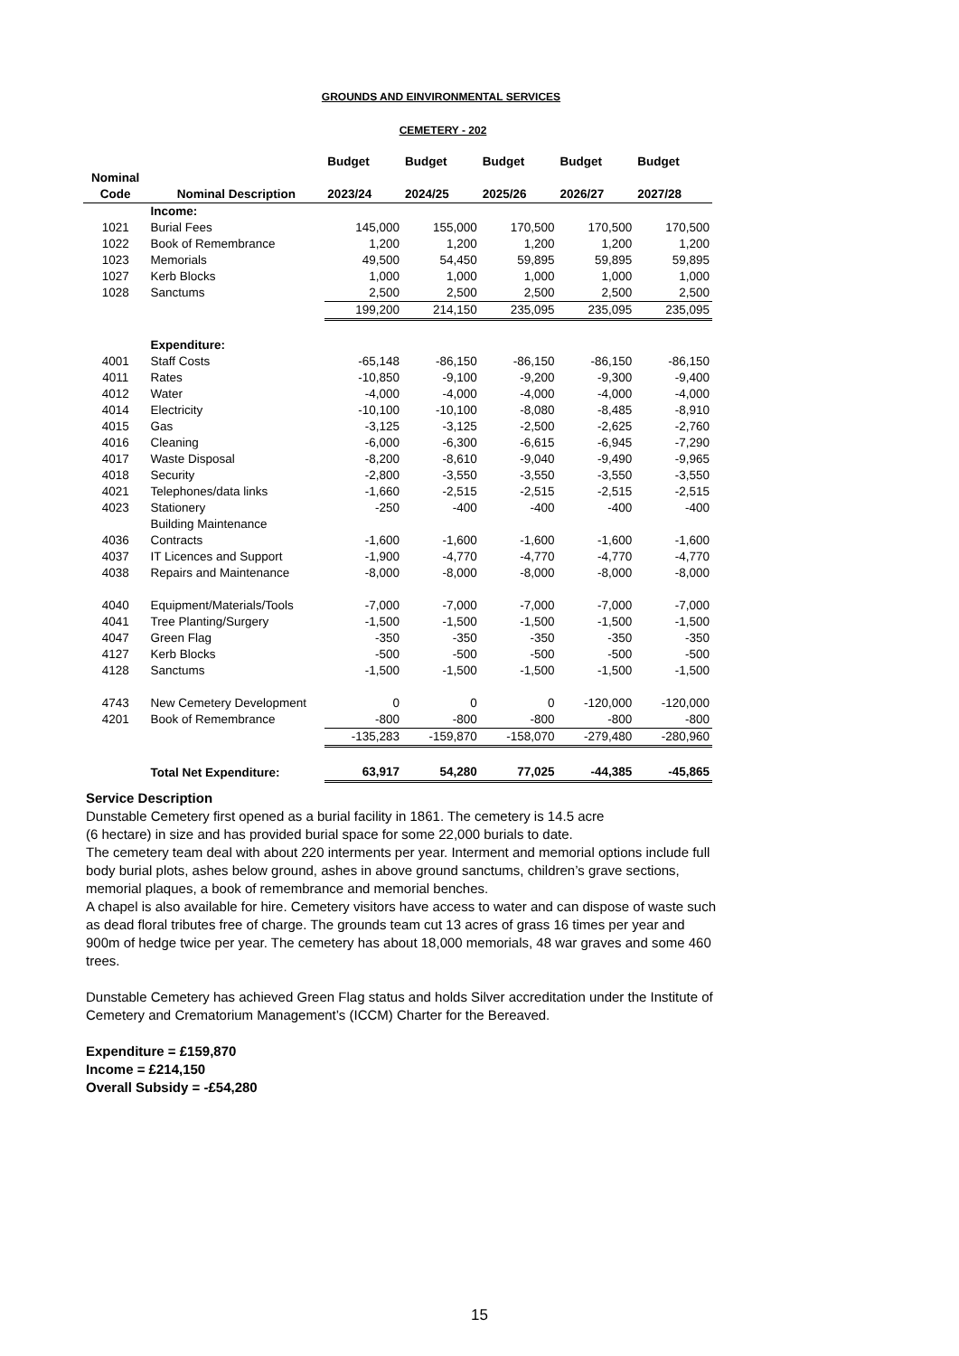GROUNDS AND EINVIRONMENTAL SERVICES
CEMETERY - 202
| | | Budget | Budget | Budget | Budget | Budget |
| --- | --- | --- | --- | --- | --- | --- |
| Nominal | | | | | | |
| Code | Nominal Description | 2023/24 | 2024/25 | 2025/26 | 2026/27 | 2027/28 |
| | Income: | | | | | |
| 1021 | Burial Fees | 145,000 | 155,000 | 170,500 | 170,500 | 170,500 |
| 1022 | Book of Remembrance | 1,200 | 1,200 | 1,200 | 1,200 | 1,200 |
| 1023 | Memorials | 49,500 | 54,450 | 59,895 | 59,895 | 59,895 |
| 1027 | Kerb Blocks | 1,000 | 1,000 | 1,000 | 1,000 | 1,000 |
| 1028 | Sanctums | 2,500 | 2,500 | 2,500 | 2,500 | 2,500 |
| | | 199,200 | 214,150 | 235,095 | 235,095 | 235,095 |
| | Expenditure: | | | | | |
| 4001 | Staff Costs | -65,148 | -86,150 | -86,150 | -86,150 | -86,150 |
| 4011 | Rates | -10,850 | -9,100 | -9,200 | -9,300 | -9,400 |
| 4012 | Water | -4,000 | -4,000 | -4,000 | -4,000 | -4,000 |
| 4014 | Electricity | -10,100 | -10,100 | -8,080 | -8,485 | -8,910 |
| 4015 | Gas | -3,125 | -3,125 | -2,500 | -2,625 | -2,760 |
| 4016 | Cleaning | -6,000 | -6,300 | -6,615 | -6,945 | -7,290 |
| 4017 | Waste Disposal | -8,200 | -8,610 | -9,040 | -9,490 | -9,965 |
| 4018 | Security | -2,800 | -3,550 | -3,550 | -3,550 | -3,550 |
| 4021 | Telephones/data links | -1,660 | -2,515 | -2,515 | -2,515 | -2,515 |
| 4023 | Stationery | -250 | -400 | -400 | -400 | -400 |
| | Building Maintenance | | | | | |
| 4036 | Contracts | -1,600 | -1,600 | -1,600 | -1,600 | -1,600 |
| 4037 | IT Licences and Support | -1,900 | -4,770 | -4,770 | -4,770 | -4,770 |
| 4038 | Repairs and Maintenance | -8,000 | -8,000 | -8,000 | -8,000 | -8,000 |
| 4040 | Equipment/Materials/Tools | -7,000 | -7,000 | -7,000 | -7,000 | -7,000 |
| 4041 | Tree Planting/Surgery | -1,500 | -1,500 | -1,500 | -1,500 | -1,500 |
| 4047 | Green Flag | -350 | -350 | -350 | -350 | -350 |
| 4127 | Kerb Blocks | -500 | -500 | -500 | -500 | -500 |
| 4128 | Sanctums | -1,500 | -1,500 | -1,500 | -1,500 | -1,500 |
| 4743 | New Cemetery Development | 0 | 0 | 0 | -120,000 | -120,000 |
| 4201 | Book of Remembrance | -800 | -800 | -800 | -800 | -800 |
| | | -135,283 | -159,870 | -158,070 | -279,480 | -280,960 |
| | Total Net Expenditure: | 63,917 | 54,280 | 77,025 | -44,385 | -45,865 |
Service Description
Dunstable Cemetery first opened as a burial facility in 1861. The cemetery is 14.5 acre
(6 hectare) in size and has provided burial space for some 22,000 burials to date.
The cemetery team deal with about 220 interments per year. Interment and memorial options include full body burial plots, ashes below ground, ashes in above ground sanctums, children’s grave sections, memorial plaques, a book of remembrance and memorial benches.
A chapel is also available for hire. Cemetery visitors have access to water and can dispose of waste such as dead floral tributes free of charge. The grounds team cut 13 acres of grass 16 times per year and 900m of hedge twice per year. The cemetery has about 18,000 memorials, 48 war graves and some 460 trees.
Dunstable Cemetery has achieved Green Flag status and holds Silver accreditation under the Institute of Cemetery and Crematorium Management’s (ICCM) Charter for the Bereaved.
Expenditure = £159,870
Income = £214,150
Overall Subsidy = -£54,280
15